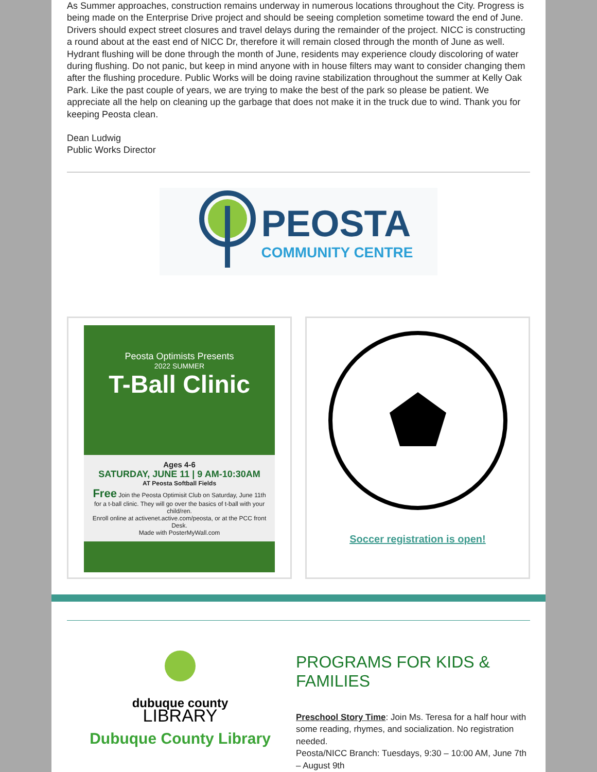As Summer approaches, construction remains underway in numerous locations throughout the City. Progress is being made on the Enterprise Drive project and should be seeing completion sometime toward the end of June. Drivers should expect street closures and travel delays during the remainder of the project. NICC is constructing a round about at the east end of NICC Dr, therefore it will remain closed through the month of June as well. Hydrant flushing will be done through the month of June, residents may experience cloudy discoloring of water during flushing. Do not panic, but keep in mind anyone with in house filters may want to consider changing them after the flushing procedure. Public Works will be doing ravine stabilization throughout the summer at Kelly Oak Park. Like the past couple of years, we are trying to make the best of the park so please be patient. We appreciate all the help on cleaning up the garbage that does not make it in the truck due to wind. Thank you for keeping Peosta clean.
Dean Ludwig
Public Works Director
PEOSTA
COMMUNITY CENTRE
Peosta Optimists Presents
2022 SUMMER
T-Ball Clinic
Ages 4-6
SATURDAY, JUNE 11 | 9 AM-10:30AM
AT Peosta Softball Fields
Free Join the Peosta Optimisit Club on Saturday, June 11th for a t-ball clinic. They will go over the basics of t-ball with your child/ren.
Enroll online at activenet.active.com/peosta, or at the PCC front Desk.
Made with PosterMyWall.com
Soccer registration is open!
dubuque county
LIBRARY
Dubuque County Library
PROGRAMS FOR KIDS & FAMILIES
Preschool Story Time: Join Ms. Teresa for a half hour with some reading, rhymes, and socialization. No registration needed.
Peosta/NICC Branch: Tuesdays, 9:30 – 10:00 AM, June 7th – August 9th